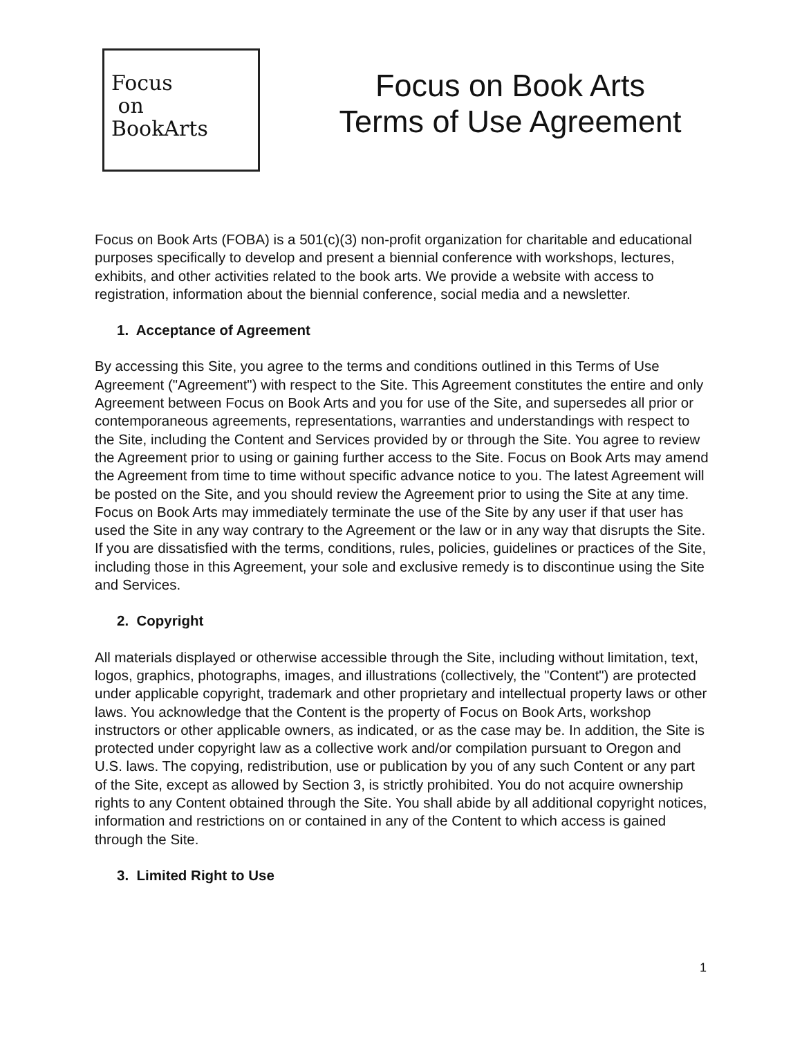Focus
on
BookArts
Focus on Book Arts
Terms of Use Agreement
Focus on Book Arts (FOBA) is a 501(c)(3) non-profit organization for charitable and educational purposes specifically to develop and present a biennial conference with workshops, lectures, exhibits, and other activities related to the book arts. We provide a website with access to registration, information about the biennial conference, social media and a newsletter.
1. Acceptance of Agreement
By accessing this Site, you agree to the terms and conditions outlined in this Terms of Use Agreement ("Agreement") with respect to the Site. This Agreement constitutes the entire and only Agreement between Focus on Book Arts and you for use of the Site, and supersedes all prior or contemporaneous agreements, representations, warranties and understandings with respect to the Site, including the Content and Services provided by or through the Site. You agree to review the Agreement prior to using or gaining further access to the Site. Focus on Book Arts may amend the Agreement from time to time without specific advance notice to you. The latest Agreement will be posted on the Site, and you should review the Agreement prior to using the Site at any time. Focus on Book Arts may immediately terminate the use of the Site by any user if that user has used the Site in any way contrary to the Agreement or the law or in any way that disrupts the Site. If you are dissatisfied with the terms, conditions, rules, policies, guidelines or practices of the Site, including those in this Agreement, your sole and exclusive remedy is to discontinue using the Site and Services.
2. Copyright
All materials displayed or otherwise accessible through the Site, including without limitation, text, logos, graphics, photographs, images, and illustrations (collectively, the "Content") are protected under applicable copyright, trademark and other proprietary and intellectual property laws or other laws. You acknowledge that the Content is the property of Focus on Book Arts, workshop instructors or other applicable owners, as indicated, or as the case may be. In addition, the Site is protected under copyright law as a collective work and/or compilation pursuant to Oregon and U.S. laws. The copying, redistribution, use or publication by you of any such Content or any part of the Site, except as allowed by Section 3, is strictly prohibited. You do not acquire ownership rights to any Content obtained through the Site. You shall abide by all additional copyright notices, information and restrictions on or contained in any of the Content to which access is gained through the Site.
3. Limited Right to Use
1